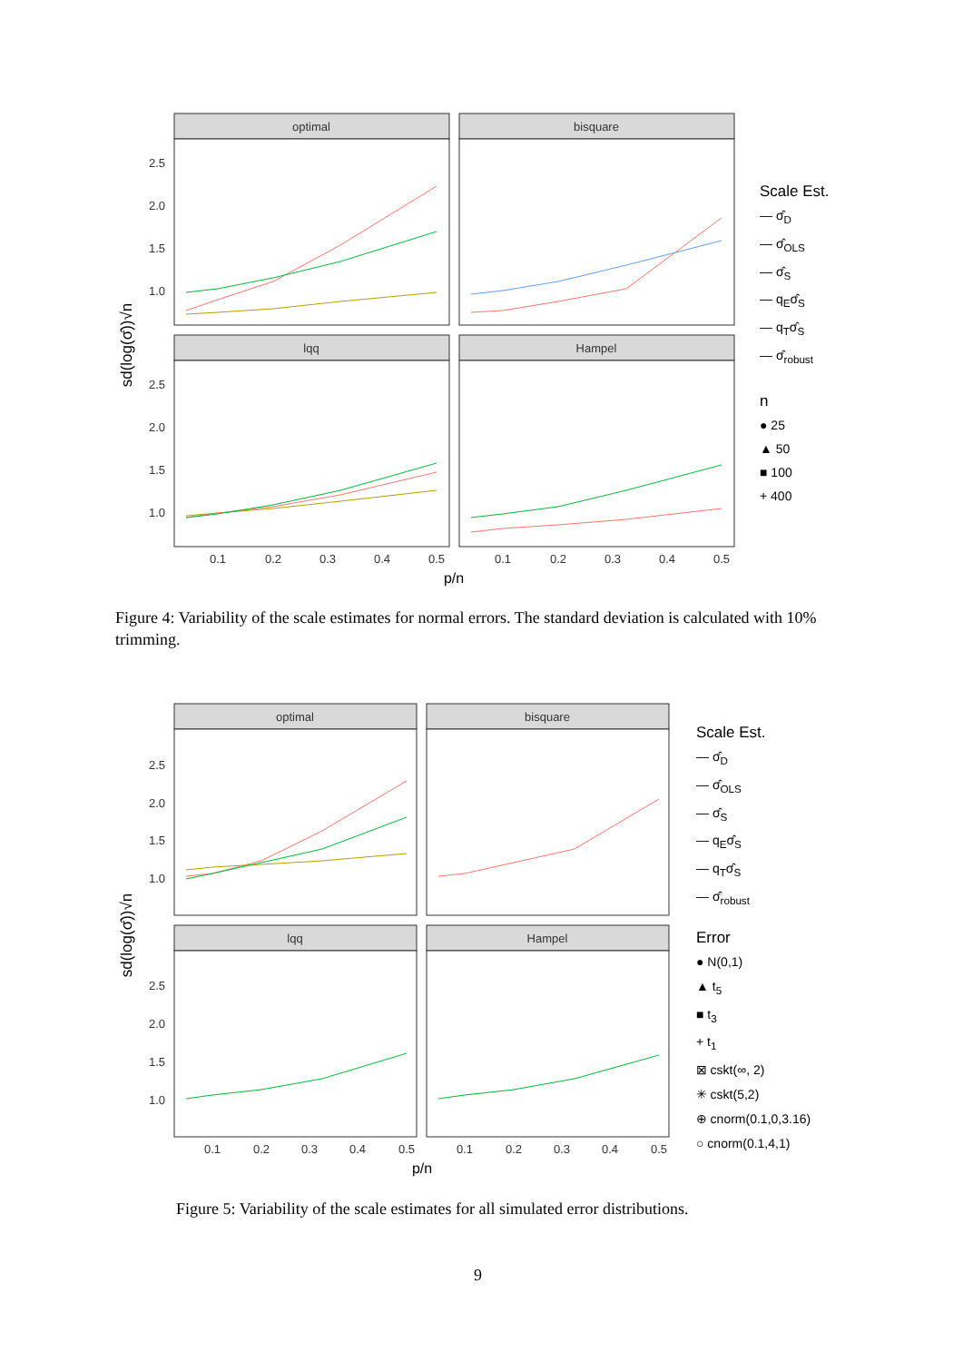sd(log(σ̂))√n
optimal
bisquare
lqq
Hampel
2.5
2.0
1.5
1.0
2.5
2.0
1.5
1.0
0.1
0.2
0.3
0.4
0.5
0.1
0.2
0.3
0.4
0.5
p/n
Scale Est.
— σ̂<sub>D</sub>
— σ̂<sub>OLS</sub>
— σ̂<sub>S</sub>
— q<sub>E</sub>σ̂<sub>S</sub>
— q<sub>T</sub>σ̂<sub>S</sub>
— σ̂<sub>robust</sub>
n
● 25
▲ 50
■ 100
+ 400
Figure 4: Variability of the scale estimates for normal errors. The standard deviation is calculated with 10% trimming.
sd(log(σ̂))√n
optimal
bisquare
lqq
Hampel
2.5
2.0
1.5
1.0
2.5
2.0
1.5
1.0
0.1
0.2
0.3
0.4
0.5
0.1
0.2
0.3
0.4
0.5
p/n
Scale Est.
— σ̂<sub>D</sub>
— σ̂<sub>OLS</sub>
— σ̂<sub>S</sub>
— q<sub>E</sub>σ̂<sub>S</sub>
— q<sub>T</sub>σ̂<sub>S</sub>
— σ̂<sub>robust</sub>
Error
● N(0,1)
▲ t<sub>5</sub>
■ t<sub>3</sub>
+ t<sub>1</sub>
⊠ cskt(∞, 2)
✳ cskt(5,2)
⊕ cnorm(0.1,0,3.16)
○ cnorm(0.1,4,1)
Figure 5: Variability of the scale estimates for all simulated error distributions.
9